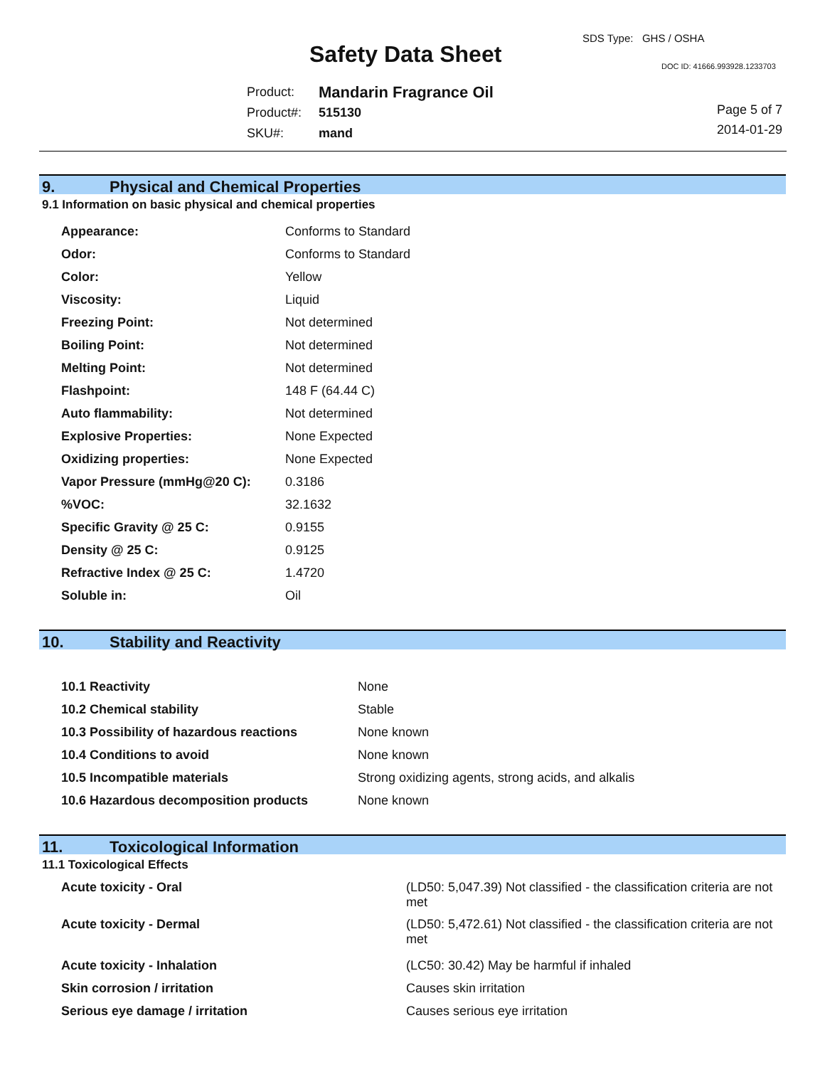SDS Type: GHS / OSHA
Safety Data Sheet DOC ID: 41666.993928.1233703
| Product: | Mandarin Fragrance Oil |
| Product#: | 515130 |
| SKU#: | mand |
Page 5 of 7
2014-01-29
9. Physical and Chemical Properties
9.1 Information on basic physical and chemical properties
| Appearance: | Conforms to Standard |
| Odor: | Conforms to Standard |
| Color: | Yellow |
| Viscosity: | Liquid |
| Freezing Point: | Not determined |
| Boiling Point: | Not determined |
| Melting Point: | Not determined |
| Flashpoint: | 148 F (64.44 C) |
| Auto flammability: | Not determined |
| Explosive Properties: | None Expected |
| Oxidizing properties: | None Expected |
| Vapor Pressure (mmHg@20 C): | 0.3186 |
| %VOC: | 32.1632 |
| Specific Gravity @ 25 C: | 0.9155 |
| Density @ 25 C: | 0.9125 |
| Refractive Index @ 25 C: | 1.4720 |
| Soluble in: | Oil |
10. Stability and Reactivity
| 10.1 Reactivity | None |
| 10.2 Chemical stability | Stable |
| 10.3 Possibility of hazardous reactions | None known |
| 10.4 Conditions to avoid | None known |
| 10.5 Incompatible materials | Strong oxidizing agents, strong acids, and alkalis |
| 10.6 Hazardous decomposition products | None known |
11. Toxicological Information
11.1 Toxicological Effects
| Acute toxicity - Oral | (LD50: 5,047.39) Not classified - the classification criteria are not met |
| Acute toxicity - Dermal | (LD50: 5,472.61) Not classified - the classification criteria are not met |
| Acute toxicity - Inhalation | (LC50: 30.42) May be harmful if inhaled |
| Skin corrosion / irritation | Causes skin irritation |
| Serious eye damage / irritation | Causes serious eye irritation |